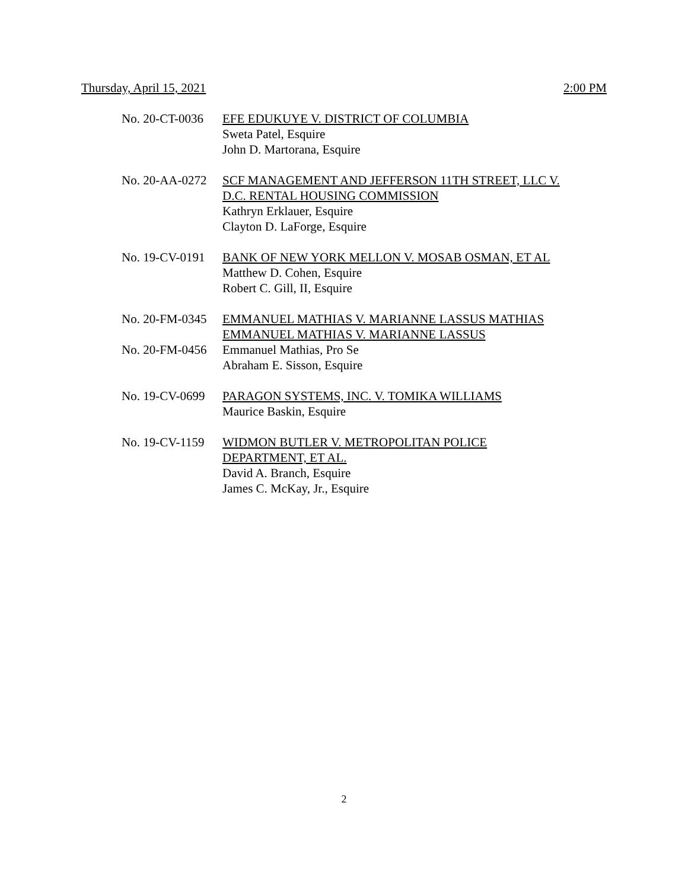Thursday, April 15, 2021 2:00 PM
No. 20-CT-0036 EFE EDUKUYE V. DISTRICT OF COLUMBIA
Sweta Patel, Esquire
John D. Martorana, Esquire
No. 20-AA-0272 SCF MANAGEMENT AND JEFFERSON 11TH STREET, LLC V. D.C. RENTAL HOUSING COMMISSION
Kathryn Erklauer, Esquire
Clayton D. LaForge, Esquire
No. 19-CV-0191 BANK OF NEW YORK MELLON V. MOSAB OSMAN, ET AL
Matthew D. Cohen, Esquire
Robert C. Gill, II, Esquire
No. 20-FM-0345
No. 20-FM-0456
EMMANUEL MATHIAS V. MARIANNE LASSUS MATHIAS
EMMANUEL MATHIAS V. MARIANNE LASSUS
Emmanuel Mathias, Pro Se
Abraham E. Sisson, Esquire
No. 19-CV-0699 PARAGON SYSTEMS, INC. V. TOMIKA WILLIAMS
Maurice Baskin, Esquire
No. 19-CV-1159 WIDMON BUTLER V. METROPOLITAN POLICE DEPARTMENT, ET AL.
David A. Branch, Esquire
James C. McKay, Jr., Esquire
2